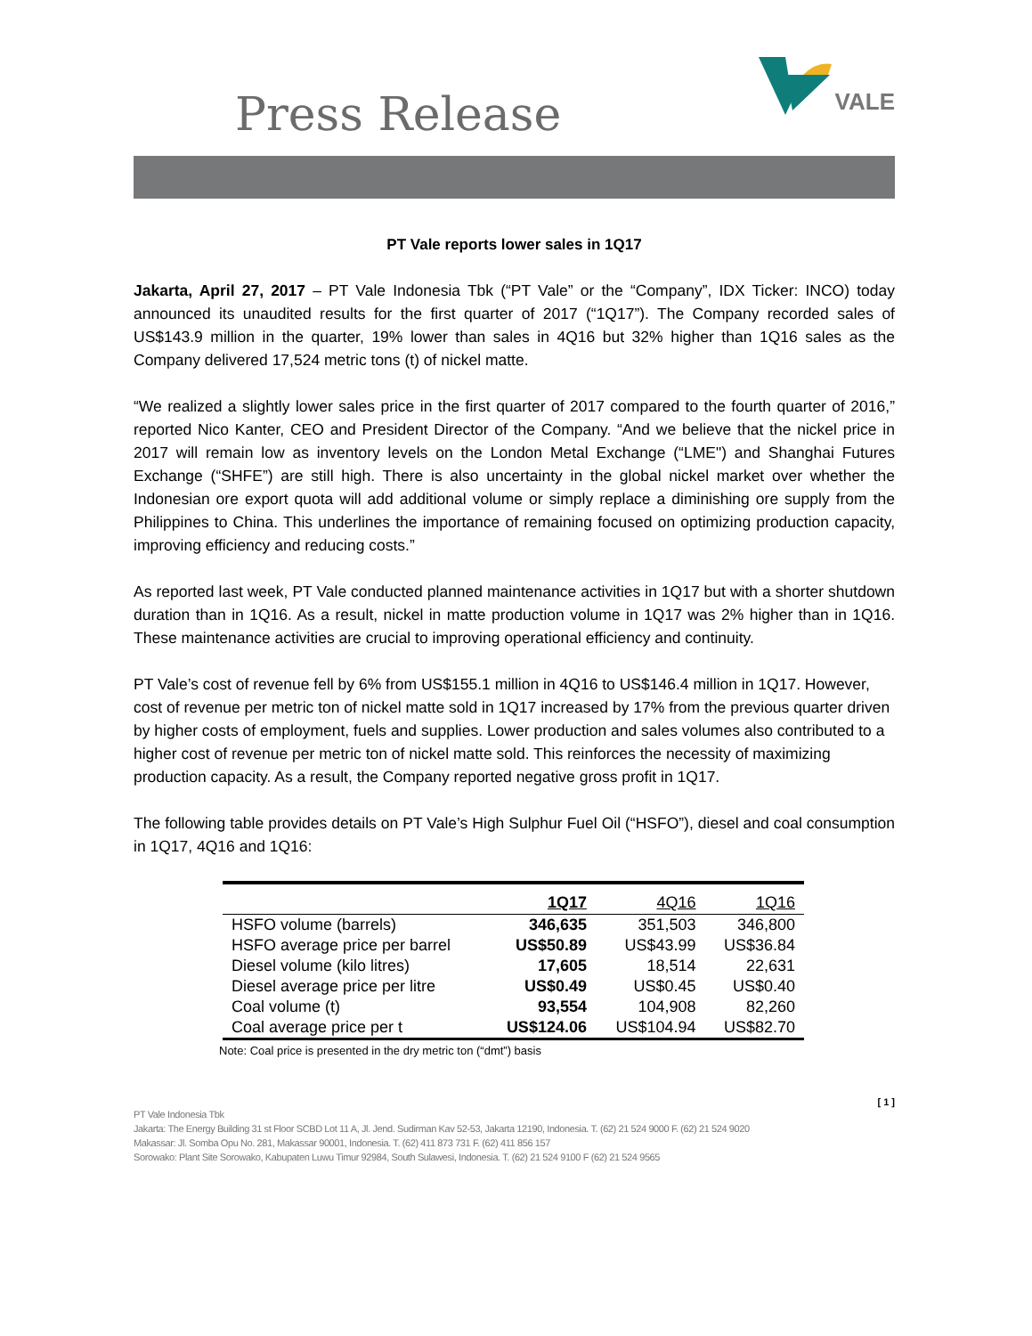Press Release
VALE
PT Vale reports lower sales in 1Q17
Jakarta, April 27, 2017 – PT Vale Indonesia Tbk (“PT Vale” or the “Company”, IDX Ticker: INCO) today announced its unaudited results for the first quarter of 2017 (“1Q17”). The Company recorded sales of US$143.9 million in the quarter, 19% lower than sales in 4Q16 but 32% higher than 1Q16 sales as the Company delivered 17,524 metric tons (t) of nickel matte.
“We realized a slightly lower sales price in the first quarter of 2017 compared to the fourth quarter of 2016,” reported Nico Kanter, CEO and President Director of the Company. “And we believe that the nickel price in 2017 will remain low as inventory levels on the London Metal Exchange (“LME") and Shanghai Futures Exchange (“SHFE”) are still high. There is also uncertainty in the global nickel market over whether the Indonesian ore export quota will add additional volume or simply replace a diminishing ore supply from the Philippines to China. This underlines the importance of remaining focused on optimizing production capacity, improving efficiency and reducing costs.”
As reported last week, PT Vale conducted planned maintenance activities in 1Q17 but with a shorter shutdown duration than in 1Q16. As a result, nickel in matte production volume in 1Q17 was 2% higher than in 1Q16. These maintenance activities are crucial to improving operational efficiency and continuity.
PT Vale’s cost of revenue fell by 6% from US$155.1 million in 4Q16 to US$146.4 million in 1Q17. However, cost of revenue per metric ton of nickel matte sold in 1Q17 increased by 17% from the previous quarter driven by higher costs of employment, fuels and supplies. Lower production and sales volumes also contributed to a higher cost of revenue per metric ton of nickel matte sold. This reinforces the necessity of maximizing production capacity. As a result, the Company reported negative gross profit in 1Q17.
The following table provides details on PT Vale’s High Sulphur Fuel Oil (“HSFO”), diesel and coal consumption in 1Q17, 4Q16 and 1Q16:
| | 1Q17 | 4Q16 | 1Q16 |
| --- | --- | --- | --- |
| HSFO volume (barrels) | 346,635 | 351,503 | 346,800 |
| HSFO average price per barrel | US$50.89 | US$43.99 | US$36.84 |
| Diesel volume (kilo litres) | 17,605 | 18,514 | 22,631 |
| Diesel average price per litre | US$0.49 | US$0.45 | US$0.40 |
| Coal volume (t) | 93,554 | 104,908 | 82,260 |
| Coal average price per t | US$124.06 | US$104.94 | US$82.70 |
Note: Coal price is presented in the dry metric ton (“dmt”) basis
[ 1 ]
PT Vale Indonesia Tbk
Jakarta: The Energy Building 31 st Floor SCBD Lot 11 A, Jl. Jend. Sudirman Kav 52-53, Jakarta 12190, Indonesia. T. (62) 21 524 9000 F. (62) 21 524 9020
Makassar: Jl. Somba Opu No. 281, Makassar 90001, Indonesia. T. (62) 411 873 731 F. (62) 411 856 157
Sorowako: Plant Site Sorowako, Kabupaten Luwu Timur 92984, South Sulawesi, Indonesia. T. (62) 21 524 9100 F (62) 21 524 9565